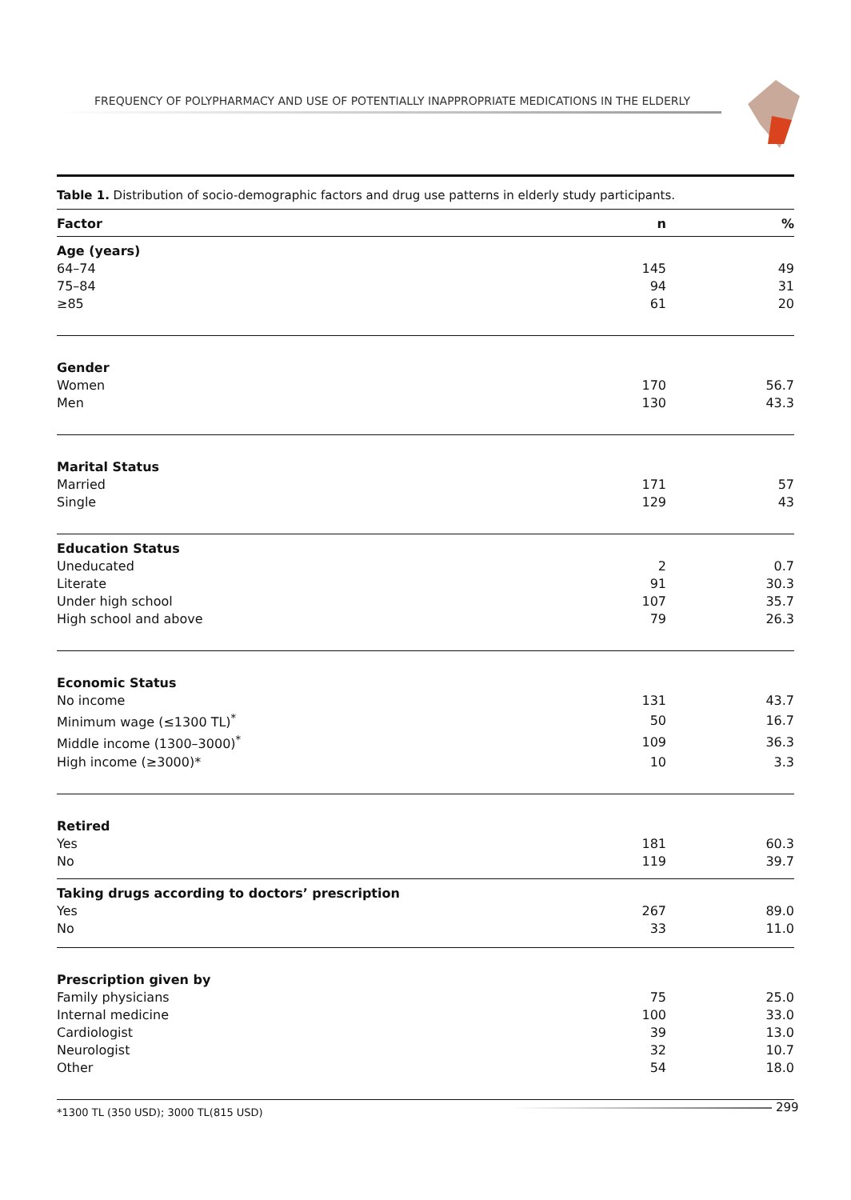FREQUENCY OF POLYPHARMACY AND USE OF POTENTIALLY INAPPROPRIATE MEDICATIONS IN THE ELDERLY
Table 1. Distribution of socio-demographic factors and drug use patterns in elderly study participants.
| Factor | n | % |
| --- | --- | --- |
| Age (years) | | |
| 64–74 | 145 | 49 |
| 75–84 | 94 | 31 |
| ≥85 | 61 | 20 |
| Gender | | |
| Women | 170 | 56.7 |
| Men | 130 | 43.3 |
| Marital Status | | |
| Married | 171 | 57 |
| Single | 129 | 43 |
| Education Status | | |
| Uneducated | 2 | 0.7 |
| Literate | 91 | 30.3 |
| Under high school | 107 | 35.7 |
| High school and above | 79 | 26.3 |
| Economic Status | | |
| No income | 131 | 43.7 |
| Minimum wage (≤1300 TL)<sup>*</sup> | 50 | 16.7 |
| Middle income (1300–3000)<sup>*</sup> | 109 | 36.3 |
| High income (≥3000)* | 10 | 3.3 |
| Retired | | |
| Yes | 181 | 60.3 |
| No | 119 | 39.7 |
| Taking drugs according to doctors’ prescription | | |
| Yes | 267 | 89.0 |
| No | 33 | 11.0 |
| Prescription given by | | |
| Family physicians | 75 | 25.0 |
| Internal medicine | 100 | 33.0 |
| Cardiologist | 39 | 13.0 |
| Neurologist | 32 | 10.7 |
| Other | 54 | 18.0 |
*1300 TL (350 USD); 3000 TL(815 USD)
299